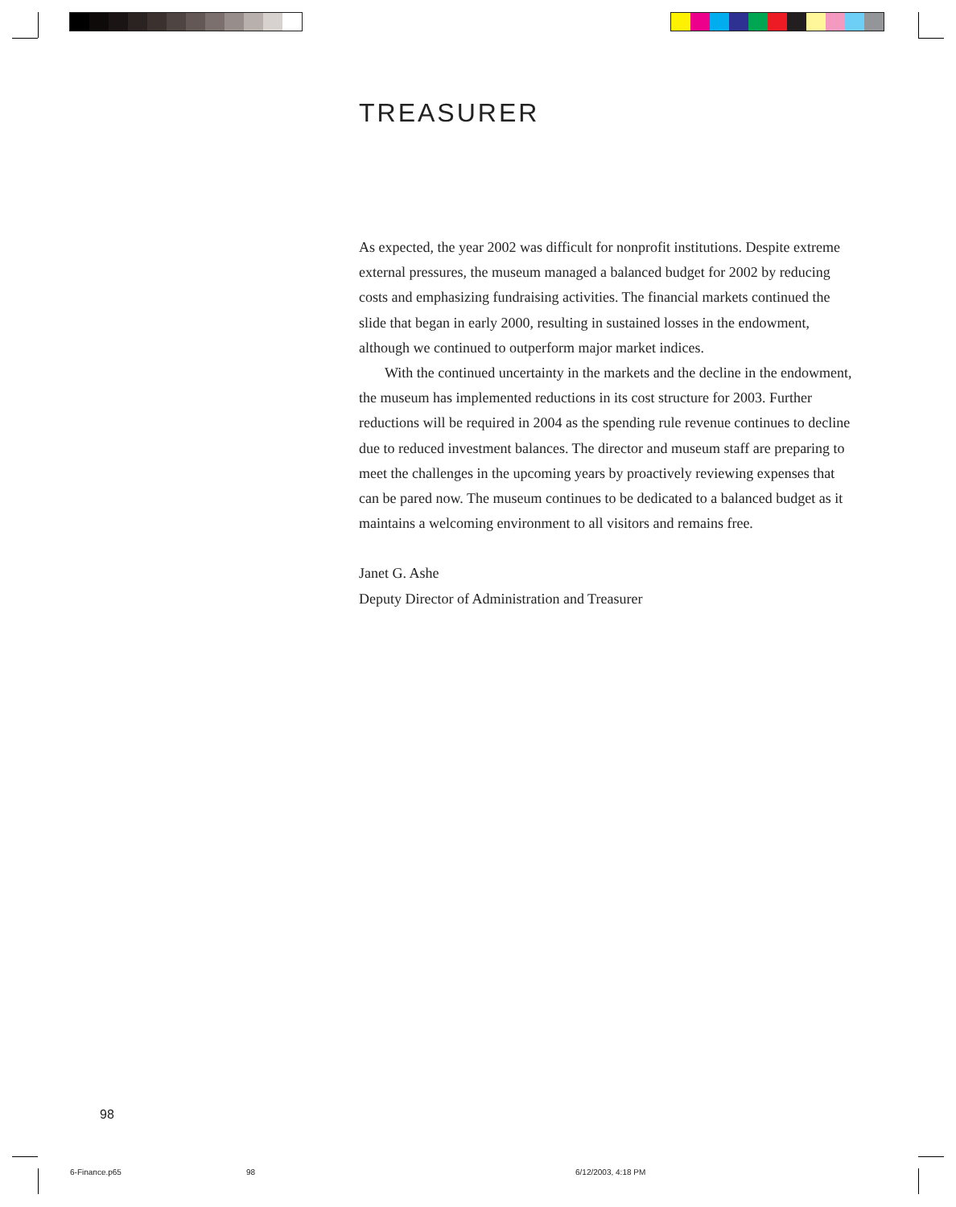TREASURER
As expected, the year 2002 was difficult for nonprofit institutions. Despite extreme external pressures, the museum managed a balanced budget for 2002 by reducing costs and emphasizing fundraising activities. The financial markets continued the slide that began in early 2000, resulting in sustained losses in the endowment, although we continued to outperform major market indices.
With the continued uncertainty in the markets and the decline in the endowment, the museum has implemented reductions in its cost structure for 2003. Further reductions will be required in 2004 as the spending rule revenue continues to decline due to reduced investment balances. The director and museum staff are preparing to meet the challenges in the upcoming years by proactively reviewing expenses that can be pared now. The museum continues to be dedicated to a balanced budget as it maintains a welcoming environment to all visitors and remains free.
Janet G. Ashe
Deputy Director of Administration and Treasurer
98
6-Finance.p65 98 6/12/2003, 4:18 PM